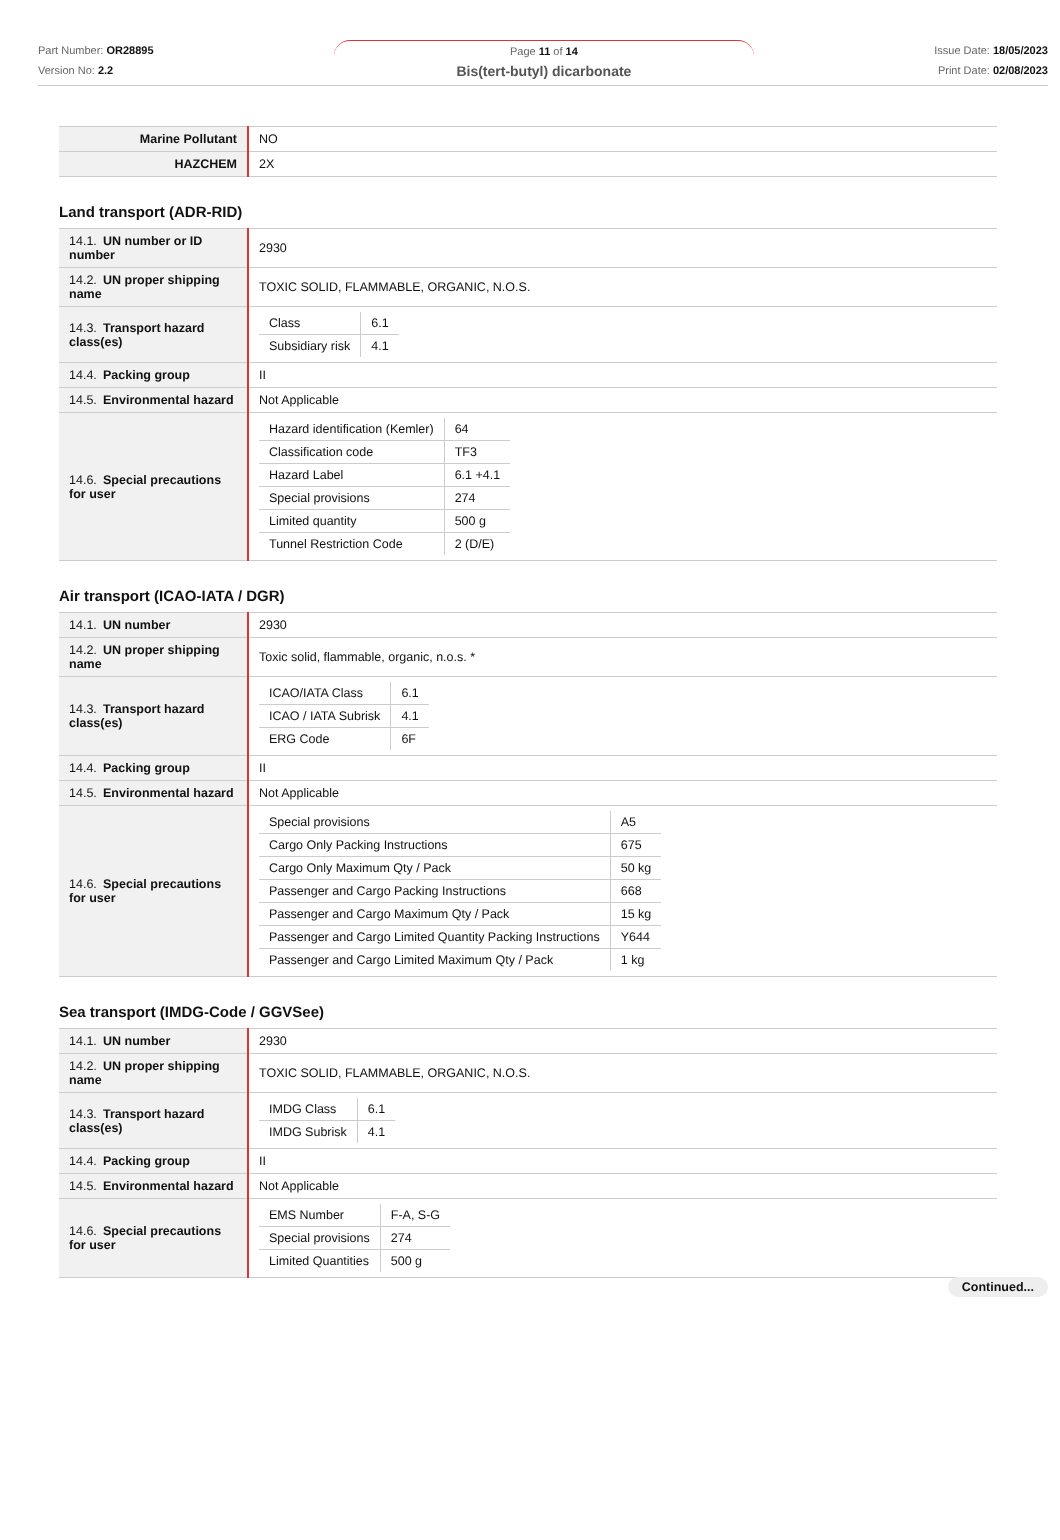Part Number: OR28895
Version No: 2.2
Page 11 of 14
Bis(tert-butyl) dicarbonate
Issue Date: 18/05/2023
Print Date: 02/08/2023
| Marine Pollutant | NO |
| HAZCHEM | 2X |
Land transport (ADR-RID)
| 14.1. UN number or ID number | 2930 |
| 14.2. UN proper shipping name | TOXIC SOLID, FLAMMABLE, ORGANIC, N.O.S. |
| 14.3. Transport hazard class(es) | / Class / 6.1 / / Subsidiary risk / 4.1 / |
| 14.4. Packing group | II |
| 14.5. Environmental hazard | Not Applicable |
| 14.6. Special precautions for user | / Hazard identification (Kemler) / 64 / / Classification code / TF3 / / Hazard Label / 6.1 +4.1 / / Special provisions / 274 / / Limited quantity / 500 g / / Tunnel Restriction Code / 2 (D/E) / |
Air transport (ICAO-IATA / DGR)
| 14.1. UN number | 2930 |
| 14.2. UN proper shipping name | Toxic solid, flammable, organic, n.o.s. * |
| 14.3. Transport hazard class(es) | / ICAO/IATA Class / 6.1 / / ICAO / IATA Subrisk / 4.1 / / ERG Code / 6F / |
| 14.4. Packing group | II |
| 14.5. Environmental hazard | Not Applicable |
| 14.6. Special precautions for user | / Special provisions / A5 / / Cargo Only Packing Instructions / 675 / / Cargo Only Maximum Qty / Pack / 50 kg / / Passenger and Cargo Packing Instructions / 668 / / Passenger and Cargo Maximum Qty / Pack / 15 kg / / Passenger and Cargo Limited Quantity Packing Instructions / Y644 / / Passenger and Cargo Limited Maximum Qty / Pack / 1 kg / |
Sea transport (IMDG-Code / GGVSee)
| 14.1. UN number | 2930 |
| 14.2. UN proper shipping name | TOXIC SOLID, FLAMMABLE, ORGANIC, N.O.S. |
| 14.3. Transport hazard class(es) | / IMDG Class / 6.1 / / IMDG Subrisk / 4.1 / |
| 14.4. Packing group | II |
| 14.5. Environmental hazard | Not Applicable |
| 14.6. Special precautions for user | / EMS Number / F-A, S-G / / Special provisions / 274 / / Limited Quantities / 500 g / |
Continued...